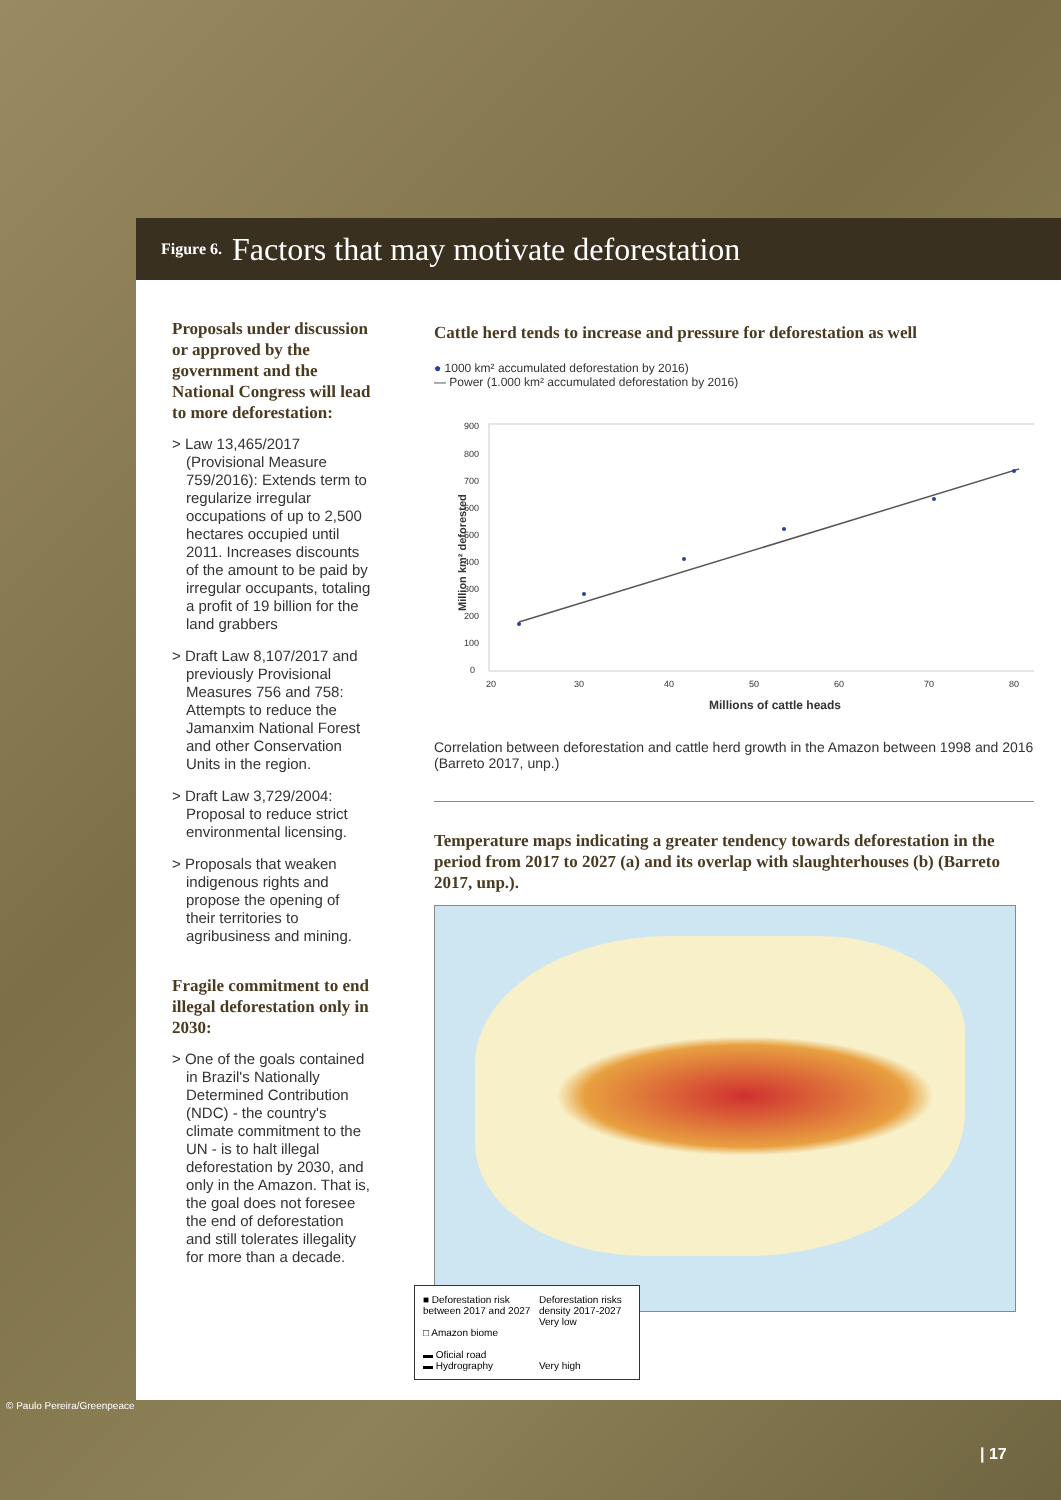Figure 6. Factors that may motivate deforestation
Proposals under discussion or approved by the government and the National Congress will lead to more deforestation:
> Law 13,465/2017 (Provisional Measure 759/2016): Extends term to regularize irregular occupations of up to 2,500 hectares occupied until 2011. Increases discounts of the amount to be paid by irregular occupants, totaling a profit of 19 billion for the land grabbers
> Draft Law 8,107/2017 and previously Provisional Measures 756 and 758: Attempts to reduce the Jamanxim National Forest and other Conservation Units in the region.
> Draft Law 3,729/2004: Proposal to reduce strict environmental licensing.
> Proposals that weaken indigenous rights and propose the opening of their territories to agribusiness and mining.
Fragile commitment to end illegal deforestation only in 2030:
> One of the goals contained in Brazil's Nationally Determined Contribution (NDC) - the country's climate commitment to the UN - is to halt illegal deforestation by 2030, and only in the Amazon. That is, the goal does not foresee the end of deforestation and still tolerates illegality for more than a decade.
Cattle herd tends to increase and pressure for deforestation as well
● 1000 km² accumulated deforestation by 2016)
— Power (1.000 km² accumulated deforestation by 2016)
Million km² deforested
900
800
700
600
500
400
300
200
100
0
20
30
40
50
60
70
80
Millions of cattle heads
Correlation between deforestation and cattle herd growth in the Amazon between 1998 and 2016 (Barreto 2017, unp.)
Temperature maps indicating a greater tendency towards deforestation in the period from 2017 to 2027 (a) and its overlap with slaughterhouses (b) (Barreto 2017, unp.).
■ Deforestation risk between 2017 and 2027
□ Amazon biome
▬ Oficial road
▬ Hydrography
Deforestation risks density 2017-2027
Very low
Very high
© Paulo Pereira/Greenpeace
| 17